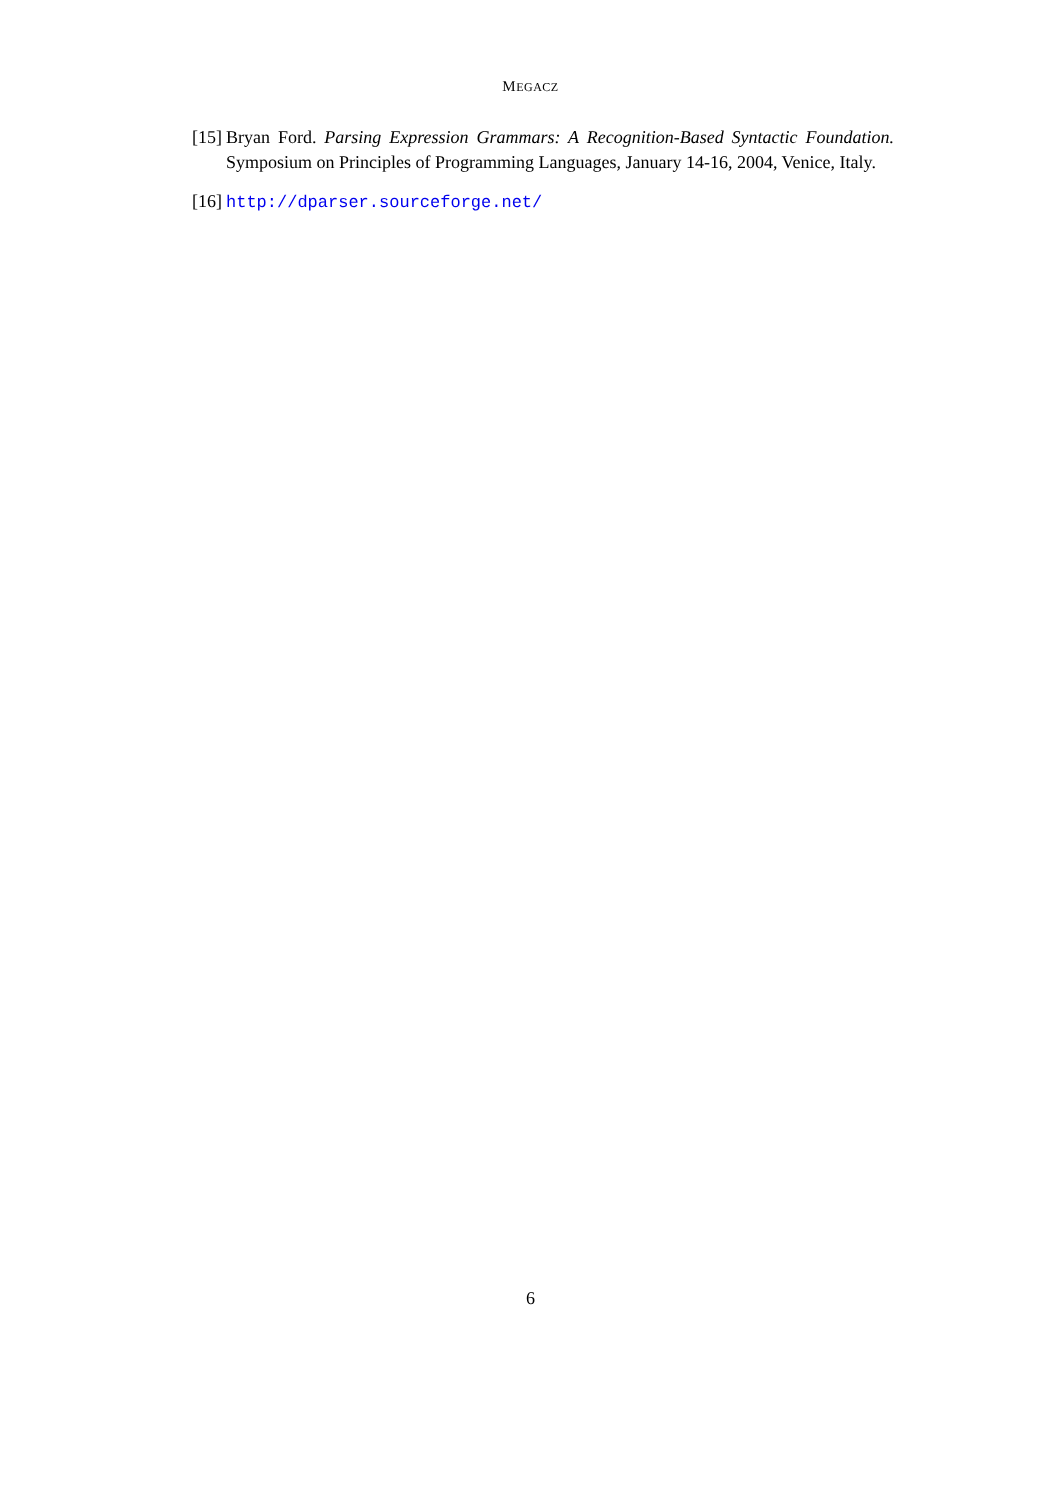MEGACZ
[15]
Bryan Ford. Parsing Expression Grammars: A Recognition-Based Syntactic Foundation. Symposium on Principles of Programming Languages, January 14-16, 2004, Venice, Italy.
[16]
http://dparser.sourceforge.net/
6